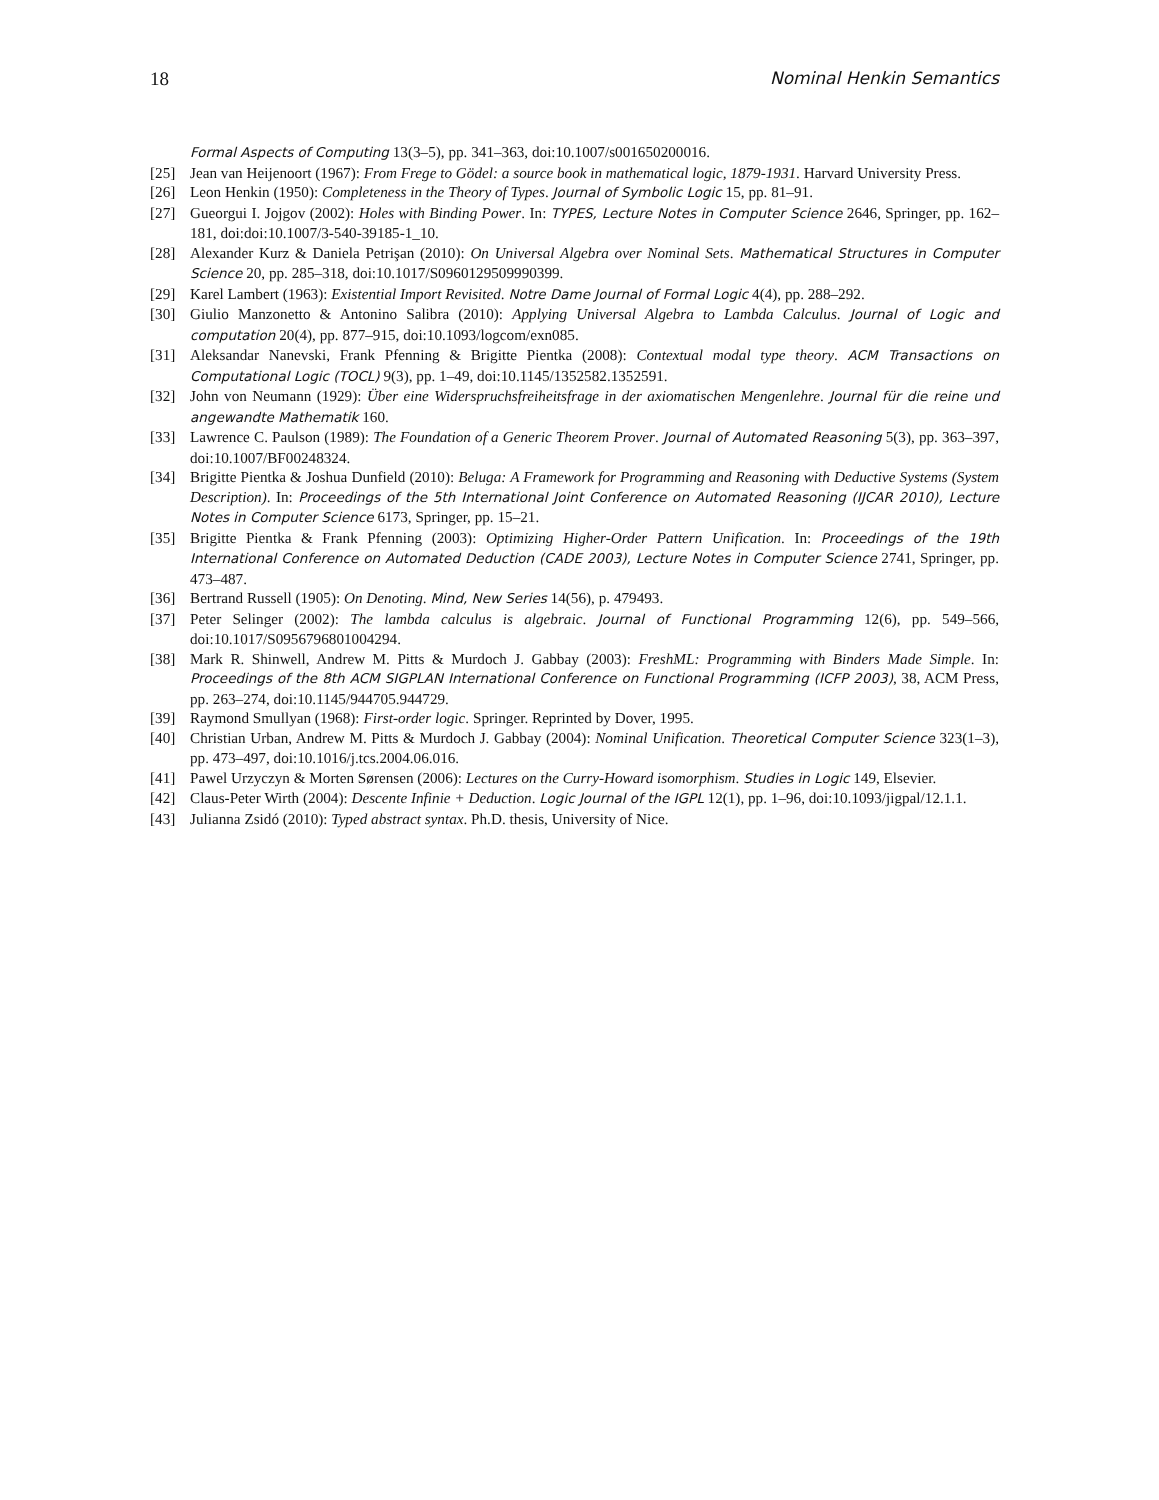18 Nominal Henkin Semantics
Formal Aspects of Computing 13(3–5), pp. 341–363, doi:10.1007/s001650200016.
[25] Jean van Heijenoort (1967): From Frege to Gödel: a source book in mathematical logic, 1879-1931. Harvard University Press.
[26] Leon Henkin (1950): Completeness in the Theory of Types. Journal of Symbolic Logic 15, pp. 81–91.
[27] Gueorgui I. Jojgov (2002): Holes with Binding Power. In: TYPES, Lecture Notes in Computer Science 2646, Springer, pp. 162–181, doi:doi:10.1007/3-540-39185-1_10.
[28] Alexander Kurz & Daniela Petrişan (2010): On Universal Algebra over Nominal Sets. Mathematical Structures in Computer Science 20, pp. 285–318, doi:10.1017/S0960129509990399.
[29] Karel Lambert (1963): Existential Import Revisited. Notre Dame Journal of Formal Logic 4(4), pp. 288–292.
[30] Giulio Manzonetto & Antonino Salibra (2010): Applying Universal Algebra to Lambda Calculus. Journal of Logic and computation 20(4), pp. 877–915, doi:10.1093/logcom/exn085.
[31] Aleksandar Nanevski, Frank Pfenning & Brigitte Pientka (2008): Contextual modal type theory. ACM Transactions on Computational Logic (TOCL) 9(3), pp. 1–49, doi:10.1145/1352582.1352591.
[32] John von Neumann (1929): Über eine Widerspruchsfreiheitsfrage in der axiomatischen Mengenlehre. Journal für die reine und angewandte Mathematik 160.
[33] Lawrence C. Paulson (1989): The Foundation of a Generic Theorem Prover. Journal of Automated Reasoning 5(3), pp. 363–397, doi:10.1007/BF00248324.
[34] Brigitte Pientka & Joshua Dunfield (2010): Beluga: A Framework for Programming and Reasoning with Deductive Systems (System Description). In: Proceedings of the 5th International Joint Conference on Automated Reasoning (IJCAR 2010), Lecture Notes in Computer Science 6173, Springer, pp. 15–21.
[35] Brigitte Pientka & Frank Pfenning (2003): Optimizing Higher-Order Pattern Unification. In: Proceedings of the 19th International Conference on Automated Deduction (CADE 2003), Lecture Notes in Computer Science 2741, Springer, pp. 473–487.
[36] Bertrand Russell (1905): On Denoting. Mind, New Series 14(56), p. 479493.
[37] Peter Selinger (2002): The lambda calculus is algebraic. Journal of Functional Programming 12(6), pp. 549–566, doi:10.1017/S0956796801004294.
[38] Mark R. Shinwell, Andrew M. Pitts & Murdoch J. Gabbay (2003): FreshML: Programming with Binders Made Simple. In: Proceedings of the 8th ACM SIGPLAN International Conference on Functional Programming (ICFP 2003), 38, ACM Press, pp. 263–274, doi:10.1145/944705.944729.
[39] Raymond Smullyan (1968): First-order logic. Springer. Reprinted by Dover, 1995.
[40] Christian Urban, Andrew M. Pitts & Murdoch J. Gabbay (2004): Nominal Unification. Theoretical Computer Science 323(1–3), pp. 473–497, doi:10.1016/j.tcs.2004.06.016.
[41] Pawel Urzyczyn & Morten Sørensen (2006): Lectures on the Curry-Howard isomorphism. Studies in Logic 149, Elsevier.
[42] Claus-Peter Wirth (2004): Descente Infinie + Deduction. Logic Journal of the IGPL 12(1), pp. 1–96, doi:10.1093/jigpal/12.1.1.
[43] Julianna Zsidó (2010): Typed abstract syntax. Ph.D. thesis, University of Nice.